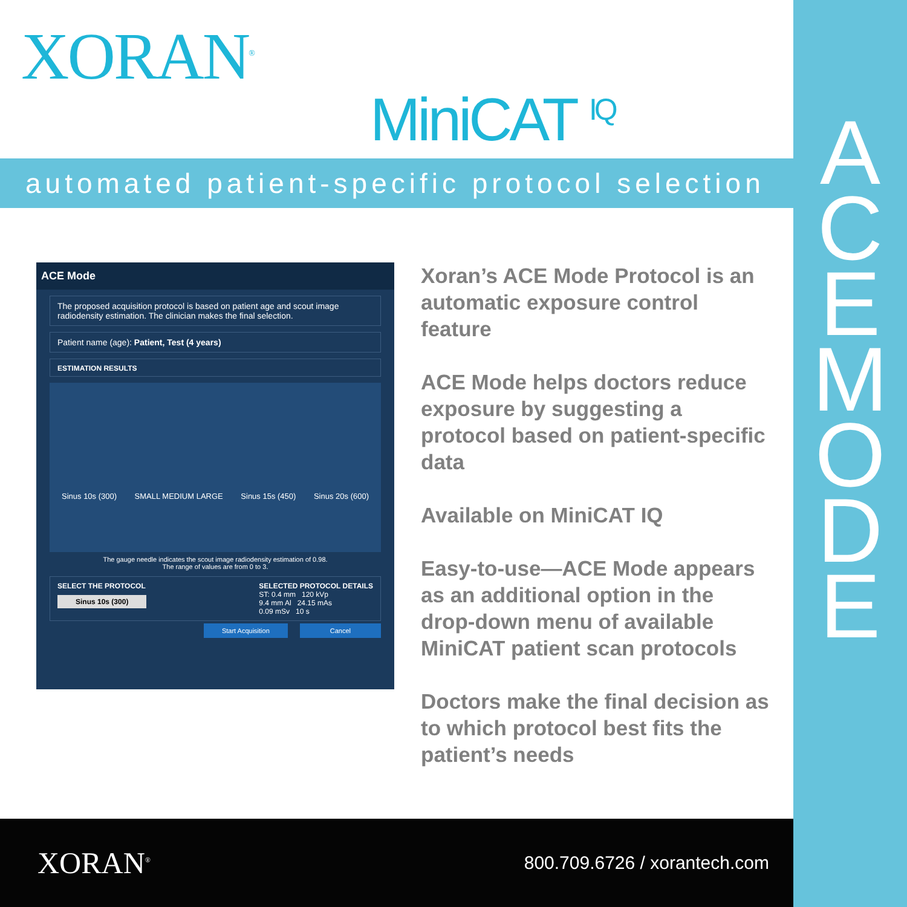A
C
E
M
O
D
E
XORAN<sup>®</sup>
MiniCAT <sup>IQ</sup>
automated patient-specific protocol selection
ACE Mode
The proposed acquisition protocol is based on patient age and scout image radiodensity estimation. The clinician makes the final selection.
Patient name (age): Patient, Test (4 years)
ESTIMATION RESULTS
Sinus 10s (300) SMALL MEDIUM LARGE Sinus 15s (450) Sinus 20s (600)
The gauge needle indicates the scout image radiodensity estimation of 0.98.
The range of values are from 0 to 3.
SELECT THE PROTOCOL
Sinus 10s (300)
SELECTED PROTOCOL DETAILS
ST: 0.4 mm 120 kVp
9.4 mm Al 24.15 mAs
0.09 mSv 10 s
Start Acquisition Cancel
Xoran’s ACE Mode Protocol is an automatic exposure control feature
ACE Mode helps doctors reduce exposure by suggesting a protocol based on patient-specific data
Available on MiniCAT IQ
Easy-to-use—ACE Mode appears as an additional option in the drop-down menu of available MiniCAT patient scan protocols
Doctors make the final decision as to which protocol best fits the patient’s needs
XORAN<sup>®</sup> 800.709.6726 / xorantech.com